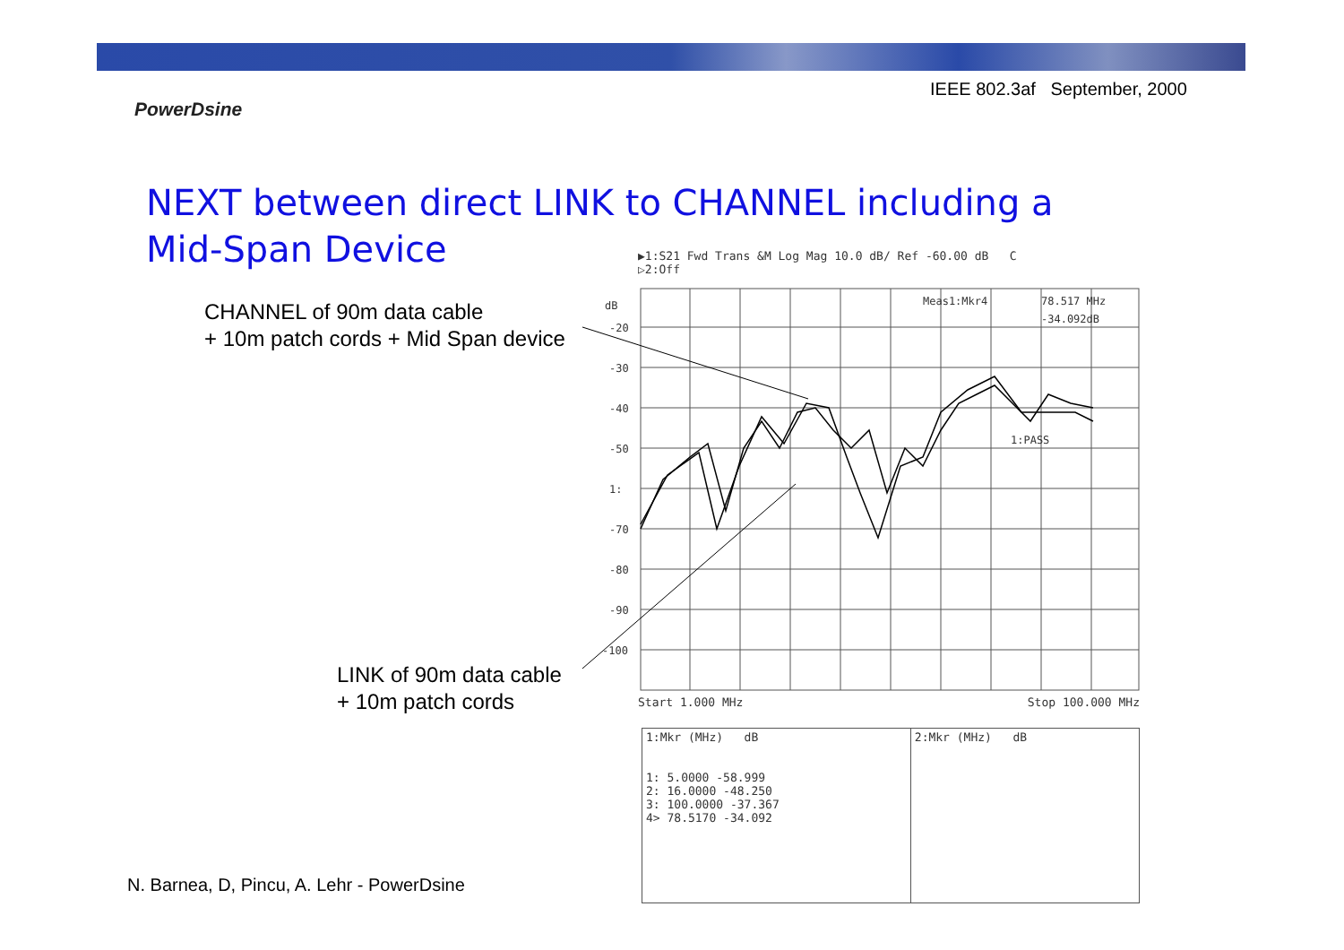IEEE 802.3af September, 2000
PowerDsine
NEXT between direct LINK to CHANNEL including a
Mid-Span Device
CHANNEL of 90m data cable
+ 10m patch cords + Mid Span device
LINK of 90m data cable
+ 10m patch cords
▶1:S21 Fwd Trans &M Log Mag 10.0 dB/ Ref -60.00 dB C
▷2:Off
dB
-20
-30
-40
-50
1:
-70
-80
-90
-100
Meas1:Mkr4
78.517 MHz
-34.092dB
1:PASS
Start 1.000 MHz Stop 100.000 MHz
| 1:Mkr (MHz) dB | 2:Mkr (MHz) dB |
| --- | --- |
| 1: 5.0000 -58.999 2: 16.0000 -48.250 3: 100.0000 -37.367 4> 78.5170 -34.092 | |
N. Barnea, D, Pincu, A. Lehr - PowerDsine